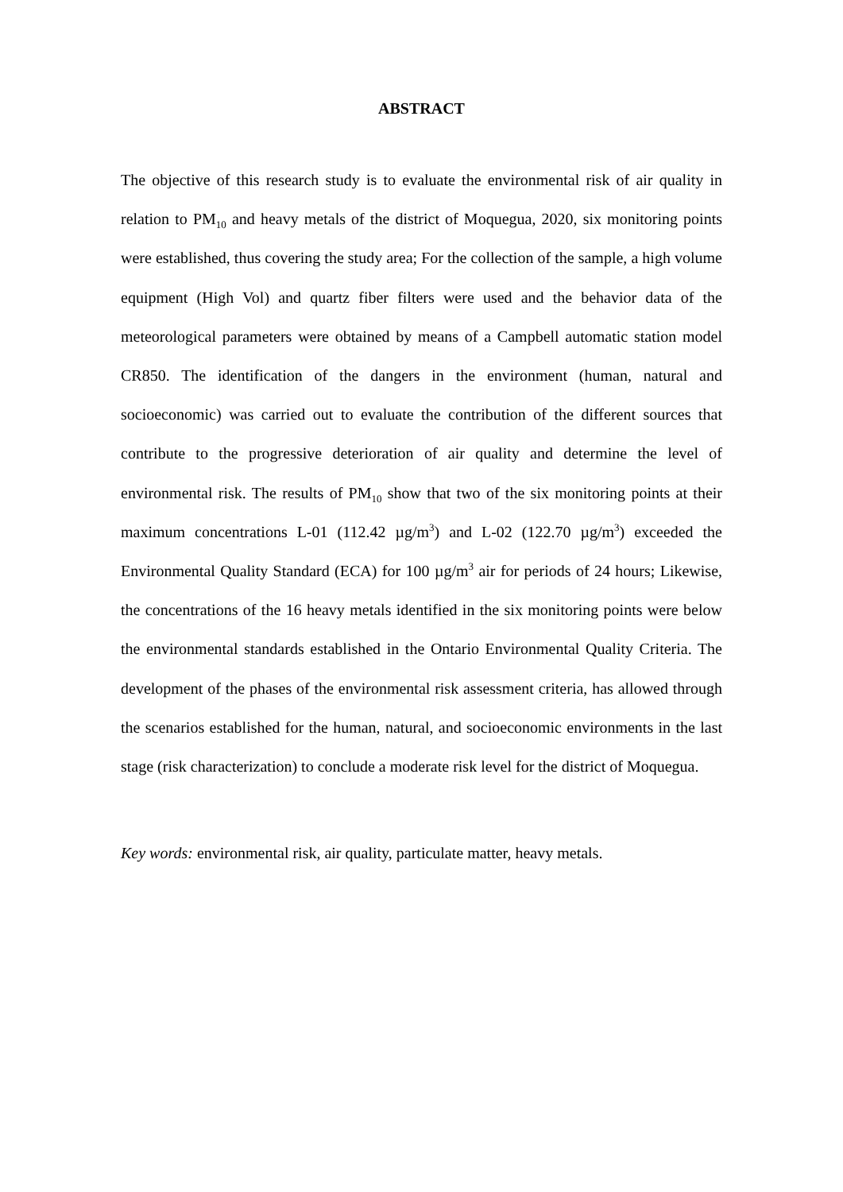ABSTRACT
The objective of this research study is to evaluate the environmental risk of air quality in relation to PM<sub>10</sub> and heavy metals of the district of Moquegua, 2020, six monitoring points were established, thus covering the study area; For the collection of the sample, a high volume equipment (High Vol) and quartz fiber filters were used and the behavior data of the meteorological parameters were obtained by means of a Campbell automatic station model CR850. The identification of the dangers in the environment (human, natural and socioeconomic) was carried out to evaluate the contribution of the different sources that contribute to the progressive deterioration of air quality and determine the level of environmental risk. The results of PM<sub>10</sub> show that two of the six monitoring points at their maximum concentrations L-01 (112.42 µg/m<sup>3</sup>) and L-02 (122.70 µg/m<sup>3</sup>) exceeded the Environmental Quality Standard (ECA) for 100 µg/m<sup>3</sup> air for periods of 24 hours; Likewise, the concentrations of the 16 heavy metals identified in the six monitoring points were below the environmental standards established in the Ontario Environmental Quality Criteria. The development of the phases of the environmental risk assessment criteria, has allowed through the scenarios established for the human, natural, and socioeconomic environments in the last stage (risk characterization) to conclude a moderate risk level for the district of Moquegua.
Key words: environmental risk, air quality, particulate matter, heavy metals.